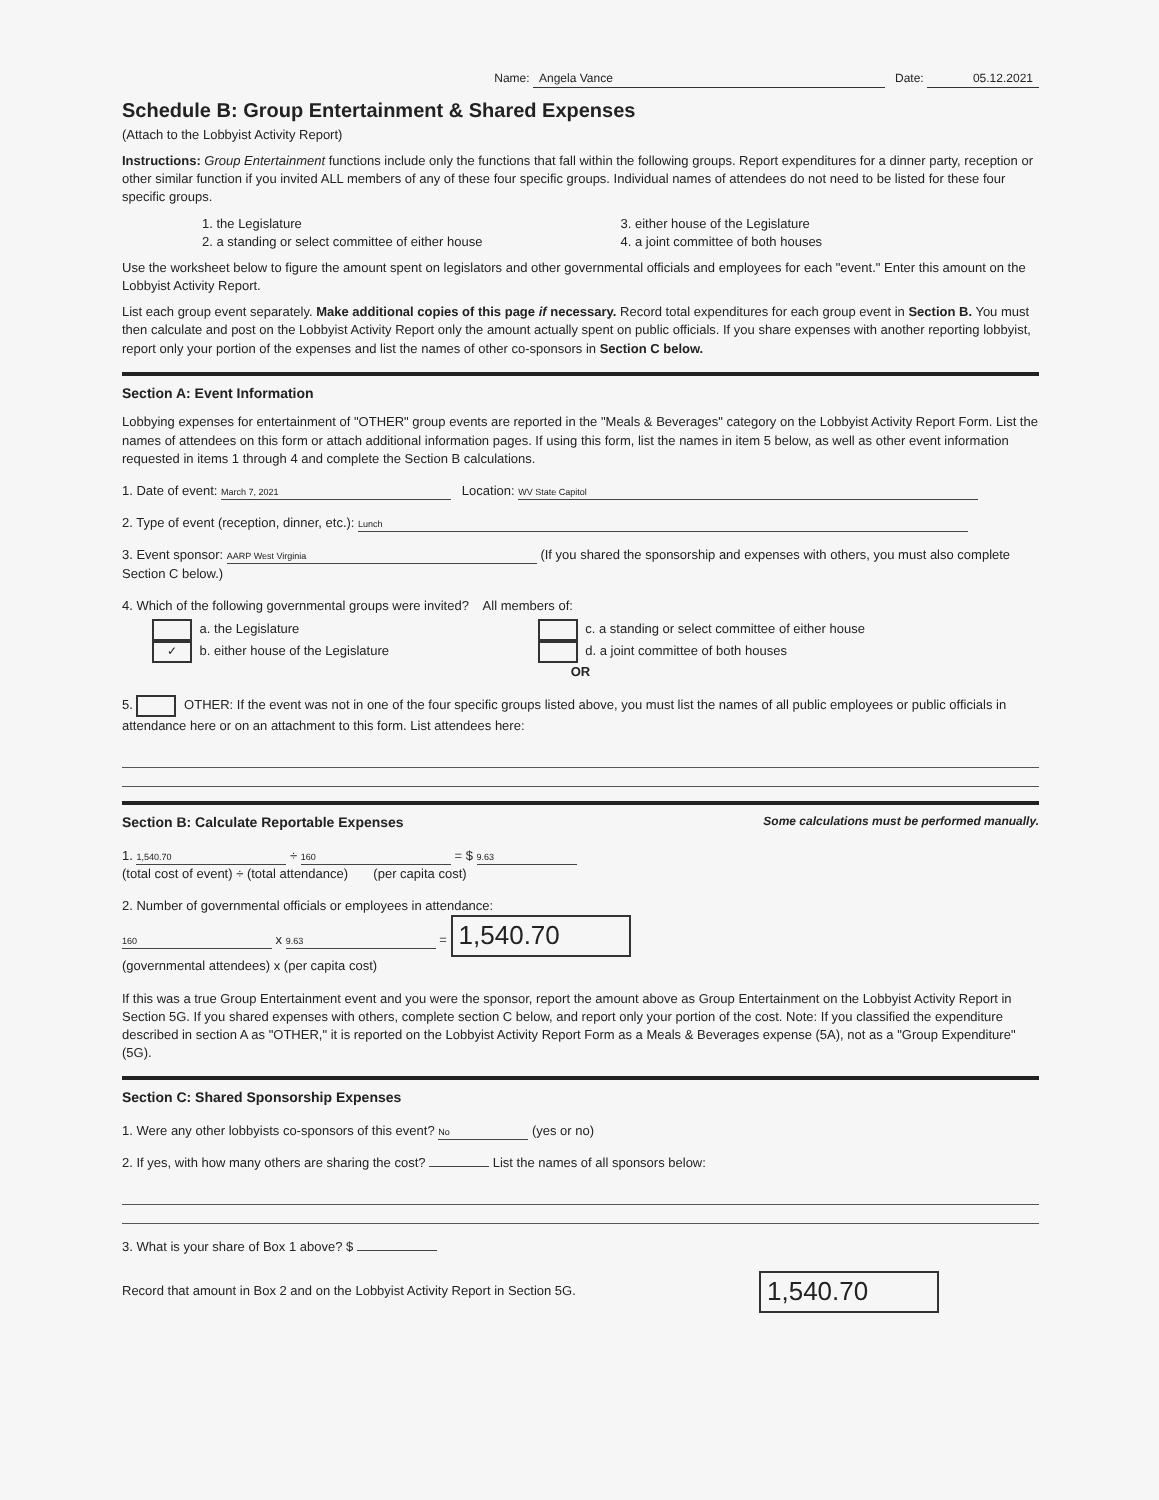Name: Angela Vance Date: 05.12.2021
Schedule B: Group Entertainment & Shared Expenses
(Attach to the Lobbyist Activity Report)
Instructions: Group Entertainment functions include only the functions that fall within the following groups. Report expenditures for a dinner party, reception or other similar function if you invited ALL members of any of these four specific groups. Individual names of attendees do not need to be listed for these four specific groups.
1. the Legislature
2. a standing or select committee of either house
3. either house of the Legislature
4. a joint committee of both houses
Use the worksheet below to figure the amount spent on legislators and other governmental officials and employees for each "event." Enter this amount on the Lobbyist Activity Report.
List each group event separately. Make additional copies of this page if necessary. Record total expenditures for each group event in Section B. You must then calculate and post on the Lobbyist Activity Report only the amount actually spent on public officials. If you share expenses with another reporting lobbyist, report only your portion of the expenses and list the names of other co-sponsors in Section C below.
Section A: Event Information
Lobbying expenses for entertainment of "OTHER" group events are reported in the "Meals & Beverages" category on the Lobbyist Activity Report Form. List the names of attendees on this form or attach additional information pages. If using this form, list the names in item 5 below, as well as other event information requested in items 1 through 4 and complete the Section B calculations.
1. Date of event: March 7, 2021 Location: WV State Capitol
2. Type of event (reception, dinner, etc.): Lunch
3. Event sponsor: AARP West Virginia (If you shared the sponsorship and expenses with others, you must also complete Section C below.)
4. Which of the following governmental groups were invited? All members of:
a. the Legislature
✓ b. either house of the Legislature
c. a standing or select committee of either house
d. a joint committee of both houses
OR
5. OTHER: If the event was not in one of the four specific groups listed above, you must list the names of all public employees or public officials in attendance here or on an attachment to this form. List attendees here:
Section B: Calculate Reportable Expenses Some calculations must be performed manually.
1. 1,540.70 ÷ 160 = $ 9.63
(total cost of event) ÷ (total attendance) (per capita cost)
2. Number of governmental officials or employees in attendance:
160 x 9.63 = 1,540.70
(governmental attendees) x (per capita cost)
If this was a true Group Entertainment event and you were the sponsor, report the amount above as Group Entertainment on the Lobbyist Activity Report in Section 5G. If you shared expenses with others, complete section C below, and report only your portion of the cost. Note: If you classified the expenditure described in section A as "OTHER," it is reported on the Lobbyist Activity Report Form as a Meals & Beverages expense (5A), not as a "Group Expenditure" (5G).
Section C: Shared Sponsorship Expenses
1. Were any other lobbyists co-sponsors of this event? No (yes or no)
2. If yes, with how many others are sharing the cost? List the names of all sponsors below:
3. What is your share of Box 1 above? $
Record that amount in Box 2 and on the Lobbyist Activity Report in Section 5G. 1,540.70